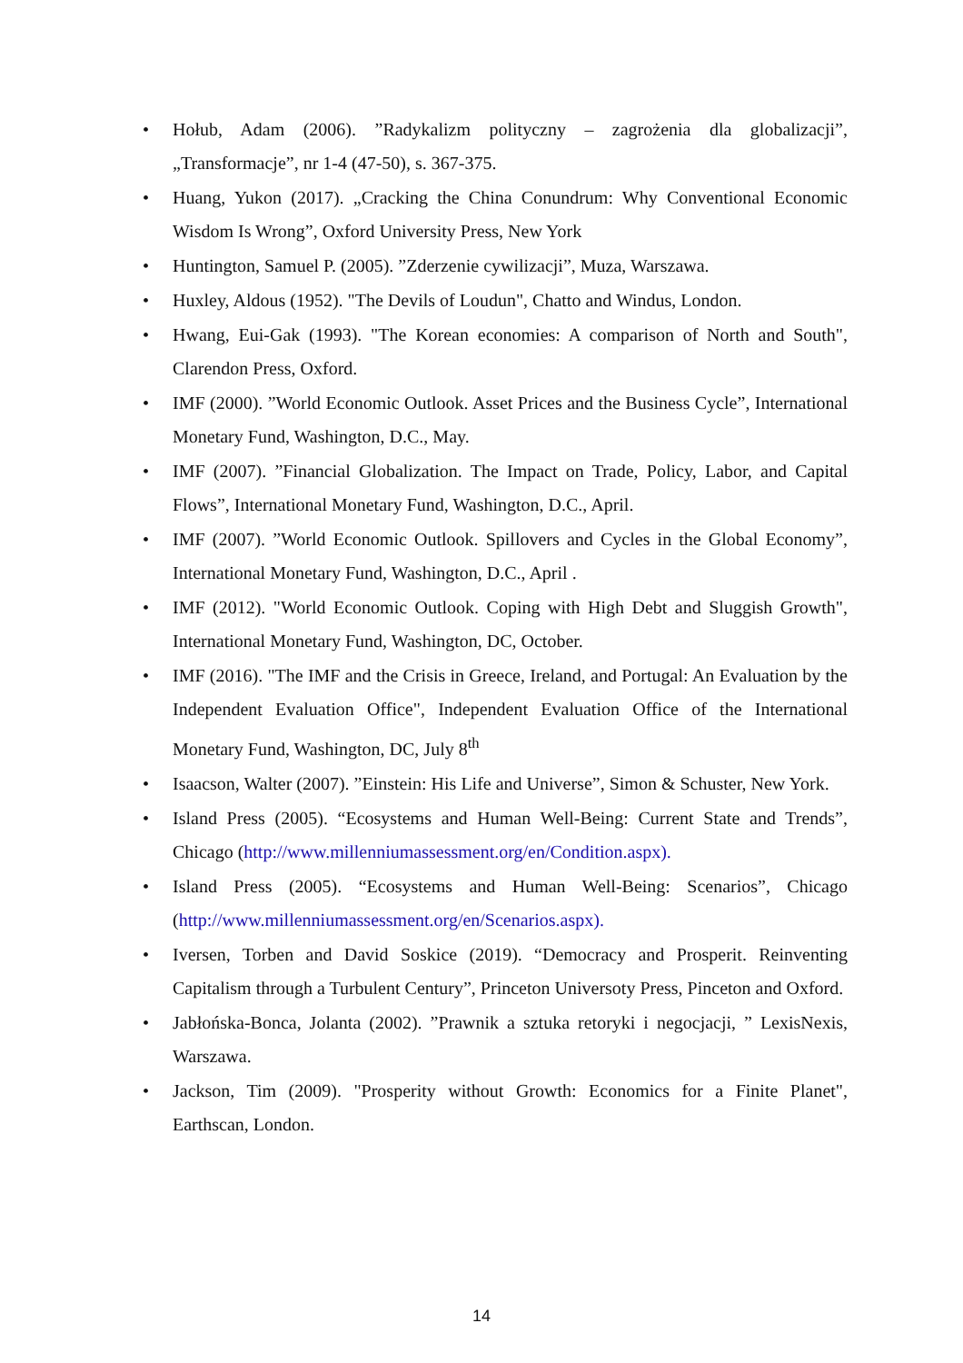• Hołub, Adam (2006). ”Radykalizm polityczny – zagrożenia dla globalizacji”, „Transformacje”, nr 1-4 (47-50), s. 367-375.
• Huang, Yukon (2017). „Cracking the China Conundrum: Why Conventional Economic Wisdom Is Wrong”, Oxford University Press, New York
• Huntington, Samuel P. (2005). ”Zderzenie cywilizacji”, Muza, Warszawa.
• Huxley, Aldous (1952). "The Devils of Loudun", Chatto and Windus, London.
• Hwang, Eui-Gak (1993). "The Korean economies: A comparison of North and South", Clarendon Press, Oxford.
• IMF (2000). ”World Economic Outlook. Asset Prices and the Business Cycle”, International Monetary Fund, Washington, D.C., May.
• IMF (2007). ”Financial Globalization. The Impact on Trade, Policy, Labor, and Capital Flows”, International Monetary Fund, Washington, D.C., April.
• IMF (2007). ”World Economic Outlook. Spillovers and Cycles in the Global Economy”, International Monetary Fund, Washington, D.C., April .
• IMF (2012). "World Economic Outlook. Coping with High Debt and Sluggish Growth", International Monetary Fund, Washington, DC, October.
• IMF (2016). "The IMF and the Crisis in Greece, Ireland, and Portugal: An Evaluation by the Independent Evaluation Office", Independent Evaluation Office of the International Monetary Fund, Washington, DC, July 8<sup>th</sup>
• Isaacson, Walter (2007). ”Einstein: His Life and Universe”, Simon & Schuster, New York.
• Island Press (2005). “Ecosystems and Human Well-Being: Current State and Trends”, Chicago (http://www.millenniumassessment.org/en/Condition.aspx).
• Island Press (2005). “Ecosystems and Human Well-Being: Scenarios”, Chicago (http://www.millenniumassessment.org/en/Scenarios.aspx).
• Iversen, Torben and David Soskice (2019). “Democracy and Prosperit. Reinventing Capitalism through a Turbulent Century”, Princeton Universoty Press, Pinceton and Oxford.
• Jabłońska-Bonca, Jolanta (2002). ”Prawnik a sztuka retoryki i negocjacji, ” LexisNexis, Warszawa.
• Jackson, Tim (2009). "Prosperity without Growth: Economics for a Finite Planet", Earthscan, London.
14